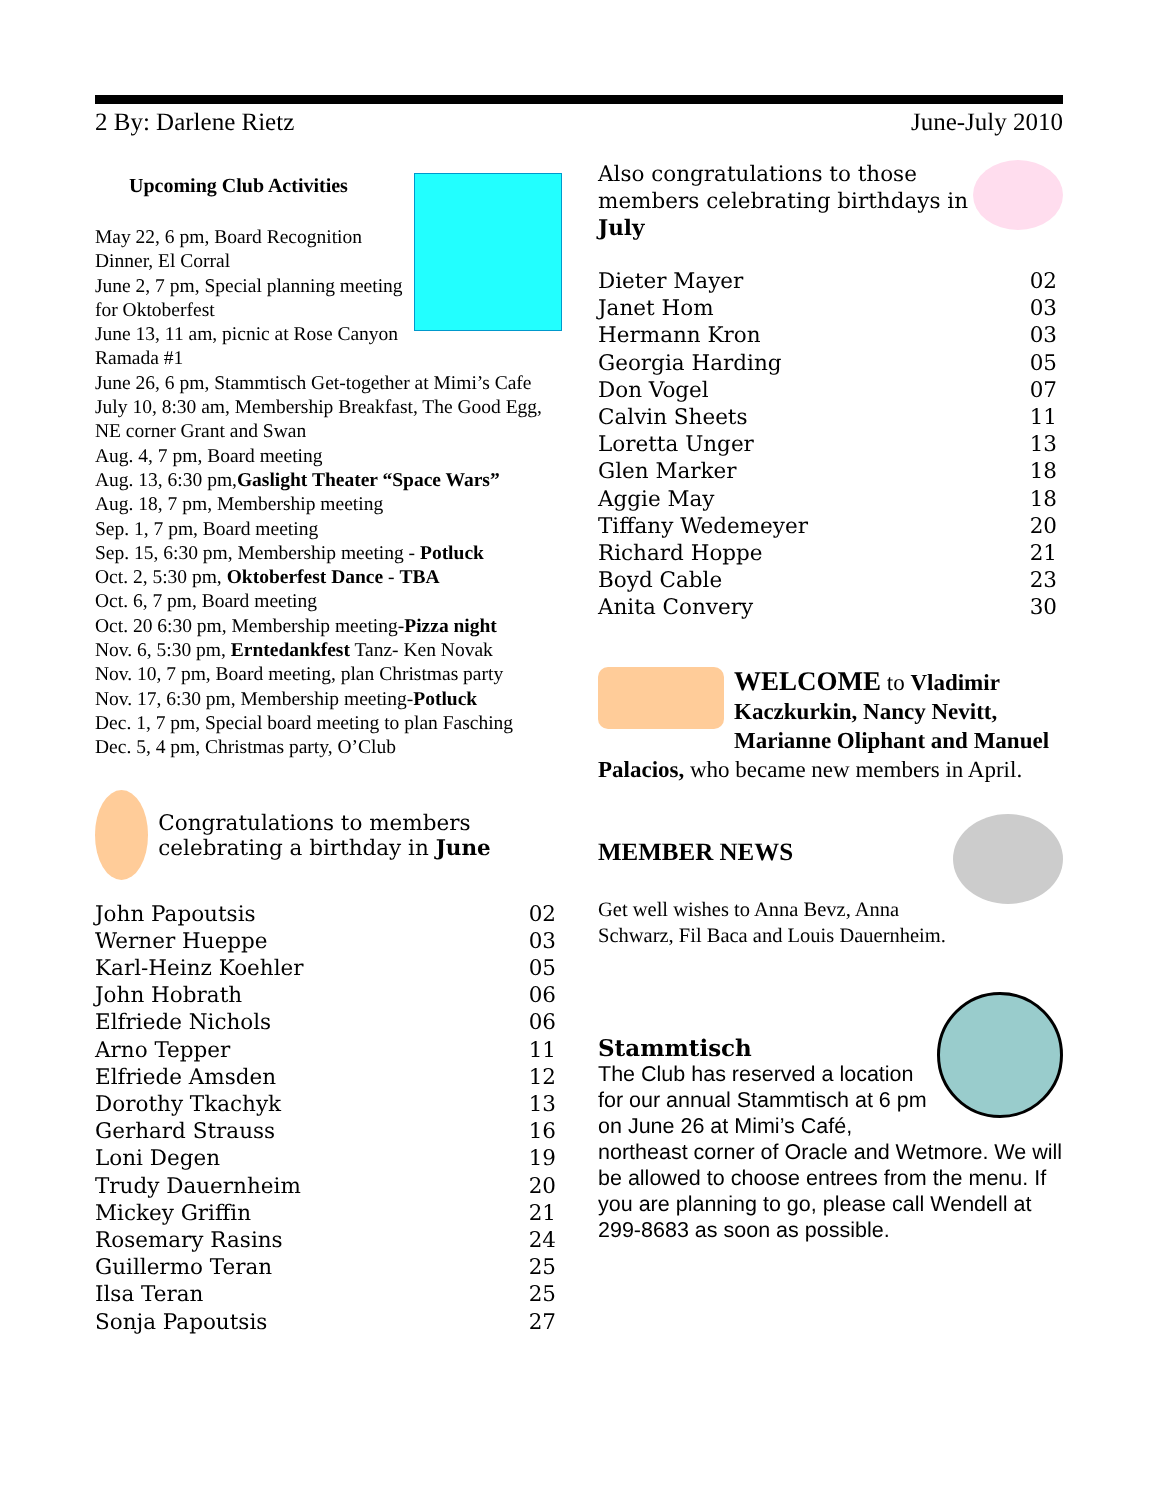2 By: Darlene Rietz June-July 2010
Upcoming Club Activities
May 22, 6 pm, Board Recognition Dinner, El Corral
June 2, 7 pm, Special planning meeting for Oktoberfest
June 13, 11 am, picnic at Rose Canyon Ramada #1
June 26, 6 pm, Stammtisch Get-together at Mimi’s Cafe
July 10, 8:30 am, Membership Breakfast, The Good Egg, NE corner Grant and Swan
Aug. 4, 7 pm, Board meeting
Aug. 13, 6:30 pm,Gaslight Theater “Space Wars”
Aug. 18, 7 pm, Membership meeting
Sep. 1, 7 pm, Board meeting
Sep. 15, 6:30 pm, Membership meeting - Potluck
Oct. 2, 5:30 pm, Oktoberfest Dance - TBA
Oct. 6, 7 pm, Board meeting
Oct. 20 6:30 pm, Membership meeting-Pizza night
Nov. 6, 5:30 pm, Erntedankfest Tanz- Ken Novak
Nov. 10, 7 pm, Board meeting, plan Christmas party
Nov. 17, 6:30 pm, Membership meeting-Potluck
Dec. 1, 7 pm, Special board meeting to plan Fasching
Dec. 5, 4 pm, Christmas party, O’Club
Congratulations to members celebrating a birthday in June
| John Papoutsis | 02 |
| Werner Hueppe | 03 |
| Karl-Heinz Koehler | 05 |
| John Hobrath | 06 |
| Elfriede Nichols | 06 |
| Arno Tepper | 11 |
| Elfriede Amsden | 12 |
| Dorothy Tkachyk | 13 |
| Gerhard Strauss | 16 |
| Loni Degen | 19 |
| Trudy Dauernheim | 20 |
| Mickey Griffin | 21 |
| Rosemary Rasins | 24 |
| Guillermo Teran | 25 |
| Ilsa Teran | 25 |
| Sonja Papoutsis | 27 |
Also congratulations to those members celebrating birthdays in July
| Dieter Mayer | 02 |
| Janet Hom | 03 |
| Hermann Kron | 03 |
| Georgia Harding | 05 |
| Don Vogel | 07 |
| Calvin Sheets | 11 |
| Loretta Unger | 13 |
| Glen Marker | 18 |
| Aggie May | 18 |
| Tiffany Wedemeyer | 20 |
| Richard Hoppe | 21 |
| Boyd Cable | 23 |
| Anita Convery | 30 |
WELCOME to Vladimir Kaczkurkin, Nancy Nevitt, Marianne Oliphant and Manuel Palacios, who became new members in April.
MEMBER NEWS
Get well wishes to Anna Bevz, Anna Schwarz, Fil Baca and Louis Dauernheim.
Stammtisch
The Club has reserved a location for our annual Stammtisch at 6 pm on June 26 at Mimi’s Café, northeast corner of Oracle and Wetmore. We will be allowed to choose entrees from the menu. If you are planning to go, please call Wendell at 299-8683 as soon as possible.